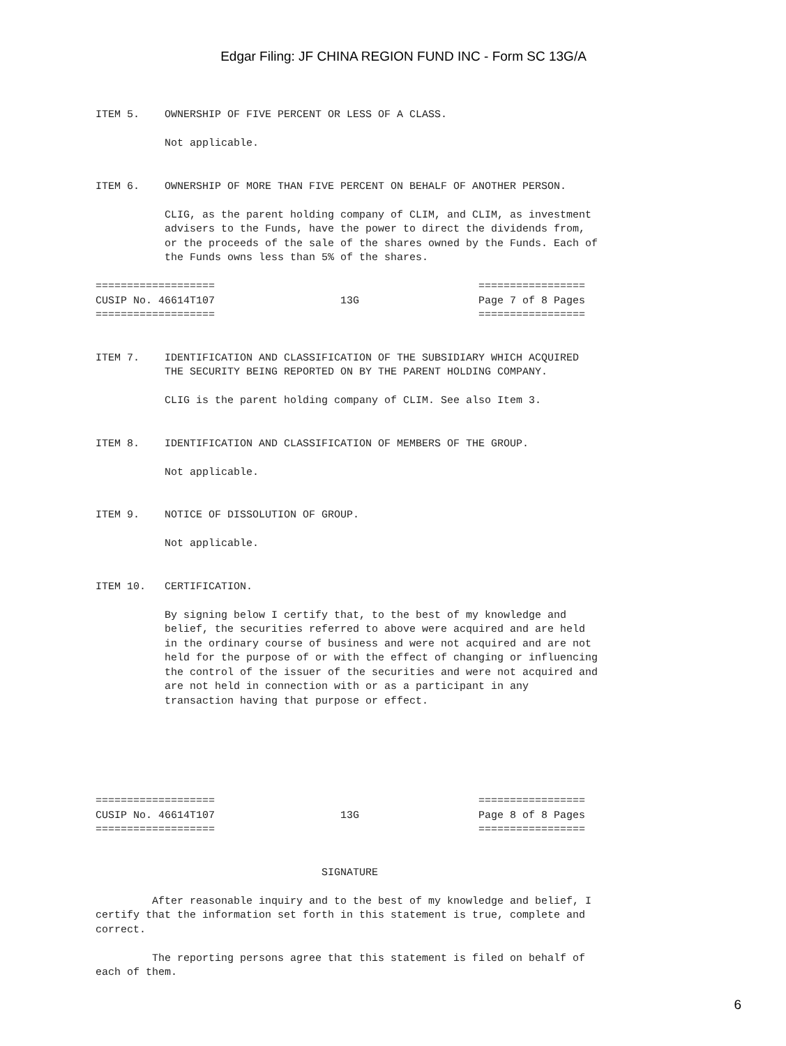Edgar Filing: JF CHINA REGION FUND INC - Form SC 13G/A
ITEM 5.    OWNERSHIP OF FIVE PERCENT OR LESS OF A CLASS.

           Not applicable.


ITEM 6.    OWNERSHIP OF MORE THAN FIVE PERCENT ON BEHALF OF ANOTHER PERSON.

           CLIG, as the parent holding company of CLIM, and CLIM, as investment
           advisers to the Funds, have the power to direct the dividends from,
           or the proceeds of the sale of the shares owned by the Funds. Each of
           the Funds owns less than 5% of the shares.

===================                                          =================
CUSIP No. 46614T107                    13G                   Page 7 of 8 Pages
===================                                          =================


ITEM 7.    IDENTIFICATION AND CLASSIFICATION OF THE SUBSIDIARY WHICH ACQUIRED
           THE SECURITY BEING REPORTED ON BY THE PARENT HOLDING COMPANY.

           CLIG is the parent holding company of CLIM. See also Item 3.


ITEM 8.    IDENTIFICATION AND CLASSIFICATION OF MEMBERS OF THE GROUP.

           Not applicable.


ITEM 9.    NOTICE OF DISSOLUTION OF GROUP.

           Not applicable.


ITEM 10.   CERTIFICATION.

           By signing below I certify that, to the best of my knowledge and
           belief, the securities referred to above were acquired and are held
           in the ordinary course of business and were not acquired and are not
           held for the purpose of or with the effect of changing or influencing
           the control of the issuer of the securities and were not acquired and
           are not held in connection with or as a participant in any
           transaction having that purpose or effect.






===================                                          =================
CUSIP No. 46614T107                    13G                   Page 8 of 8 Pages
===================                                          =================


                                    SIGNATURE

         After reasonable inquiry and to the best of my knowledge and belief, I
certify that the information set forth in this statement is true, complete and
correct.

         The reporting persons agree that this statement is filed on behalf of
each of them.
6